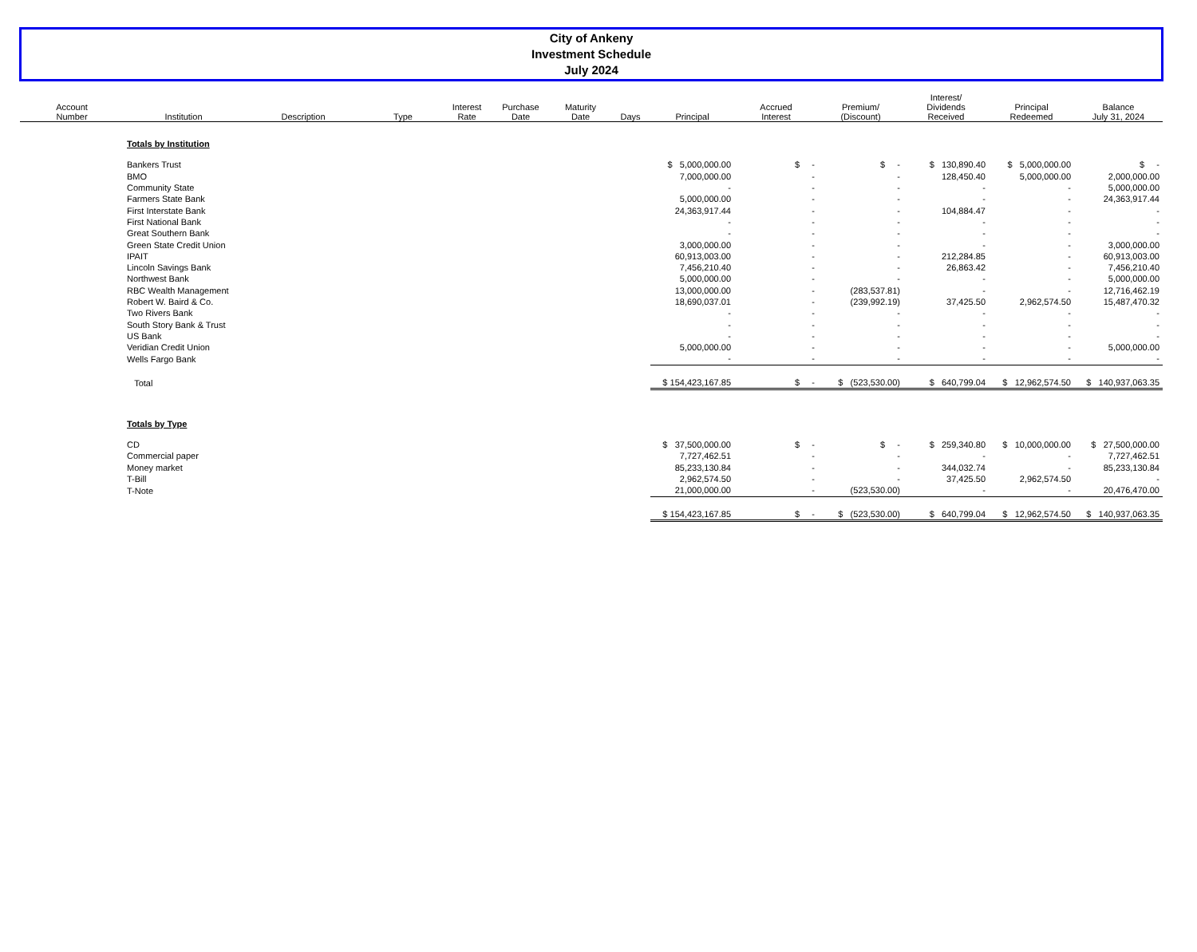City of Ankeny
Investment Schedule
July 2024
| Account Number | Institution | Description | Type | Interest Rate | Purchase Date | Maturity Date | Days | Principal | Accrued Interest | Premium/ (Discount) | Interest/ Dividends Received | Principal Redeemed | Balance July 31, 2024 |
| --- | --- | --- | --- | --- | --- | --- | --- | --- | --- | --- | --- | --- | --- |
| | Totals by Institution | | | | | | | | | | | | |
| | Bankers Trust | | | | | | | $ 5,000,000.00 | $ - | $ - | $ 130,890.40 | $ 5,000,000.00 | $ - |
| | BMO | | | | | | | 7,000,000.00 | - | - | 128,450.40 | 5,000,000.00 | 2,000,000.00 |
| | Community State | | | | | | | - | - | - | - | - | 5,000,000.00 |
| | Farmers State Bank | | | | | | | 5,000,000.00 | - | - | - | - | 24,363,917.44 |
| | First Interstate Bank | | | | | | | 24,363,917.44 | - | - | 104,884.47 | - | - |
| | First National Bank | | | | | | | - | - | - | - | - | - |
| | Great Southern Bank | | | | | | | - | - | - | - | - | - |
| | Green State Credit Union | | | | | | | 3,000,000.00 | - | - | - | - | 3,000,000.00 |
| | IPAIT | | | | | | | 60,913,003.00 | - | - | 212,284.85 | - | 60,913,003.00 |
| | Lincoln Savings Bank | | | | | | | 7,456,210.40 | - | - | 26,863.42 | - | 7,456,210.40 |
| | Northwest Bank | | | | | | | 5,000,000.00 | - | - | - | - | 5,000,000.00 |
| | RBC Wealth Management | | | | | | | 13,000,000.00 | - | (283,537.81) | - | - | 12,716,462.19 |
| | Robert W. Baird & Co. | | | | | | | 18,690,037.01 | - | (239,992.19) | 37,425.50 | 2,962,574.50 | 15,487,470.32 |
| | Two Rivers Bank | | | | | | | - | - | - | - | - | - |
| | South Story Bank & Trust | | | | | | | - | - | - | - | - | - |
| | US Bank | | | | | | | - | - | - | - | - | - |
| | Veridian Credit Union | | | | | | | 5,000,000.00 | - | - | - | - | 5,000,000.00 |
| | Wells Fargo Bank | | | | | | | - | - | - | - | - | - |
| | Total | | | | | | | $ 154,423,167.85 | $ - | $ (523,530.00) | $ 640,799.04 | $ 12,962,574.50 | $ 140,937,063.35 |
| | Totals by Type | | | | | | | | | | | | |
| | CD | | | | | | | $ 37,500,000.00 | $ - | $ - | $ 259,340.80 | $ 10,000,000.00 | $ 27,500,000.00 |
| | Commercial paper | | | | | | | 7,727,462.51 | - | - | - | - | 7,727,462.51 |
| | Money market | | | | | | | 85,233,130.84 | - | - | 344,032.74 | - | 85,233,130.84 |
| | T-Bill | | | | | | | 2,962,574.50 | - | - | 37,425.50 | 2,962,574.50 | - |
| | T-Note | | | | | | | 21,000,000.00 | - | (523,530.00) | - | - | 20,476,470.00 |
| | | | | | | | | $ 154,423,167.85 | $ - | $ (523,530.00) | $ 640,799.04 | $ 12,962,574.50 | $ 140,937,063.35 |